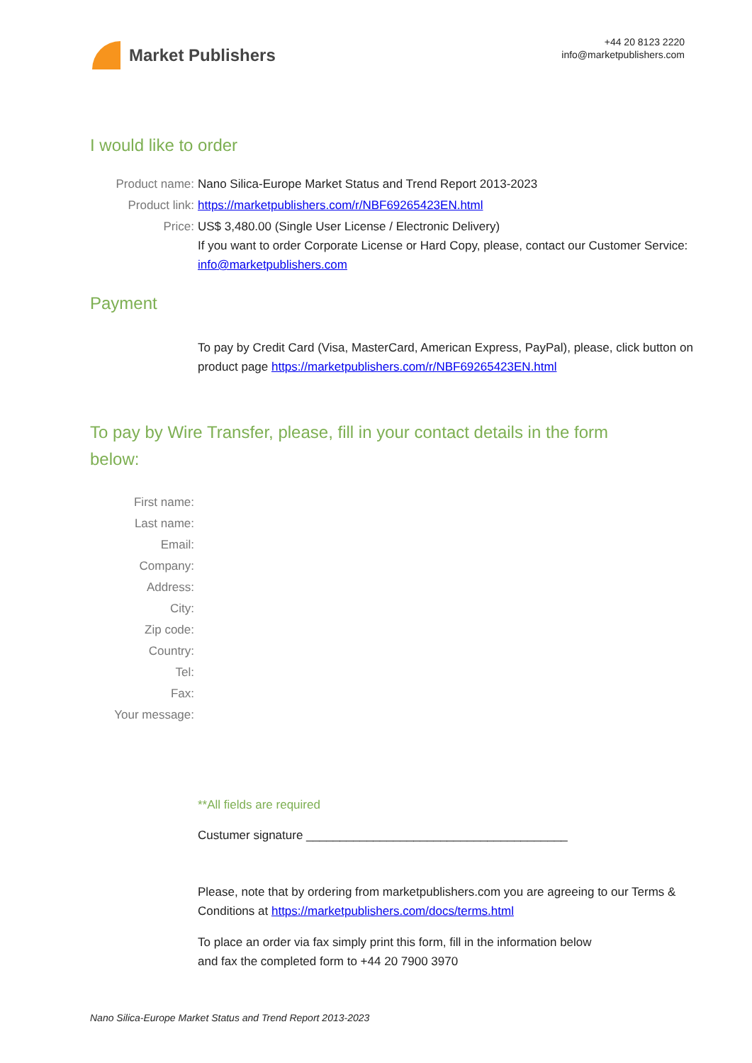Market Publishers
+44 20 8123 2220
info@marketpublishers.com
I would like to order
Product name: Nano Silica-Europe Market Status and Trend Report 2013-2023
Product link: https://marketpublishers.com/r/NBF69265423EN.html
Price: US$ 3,480.00 (Single User License / Electronic Delivery)
If you want to order Corporate License or Hard Copy, please, contact our Customer Service:
info@marketpublishers.com
Payment
To pay by Credit Card (Visa, MasterCard, American Express, PayPal), please, click button on product page https://marketpublishers.com/r/NBF69265423EN.html
To pay by Wire Transfer, please, fill in your contact details in the form below:
First name:
Last name:
Email:
Company:
Address:
City:
Zip code:
Country:
Tel:
Fax:
Your message:
**All fields are required
Custumer signature _______________________________________
Please, note that by ordering from marketpublishers.com you are agreeing to our Terms & Conditions at https://marketpublishers.com/docs/terms.html
To place an order via fax simply print this form, fill in the information below
and fax the completed form to +44 20 7900 3970
Nano Silica-Europe Market Status and Trend Report 2013-2023